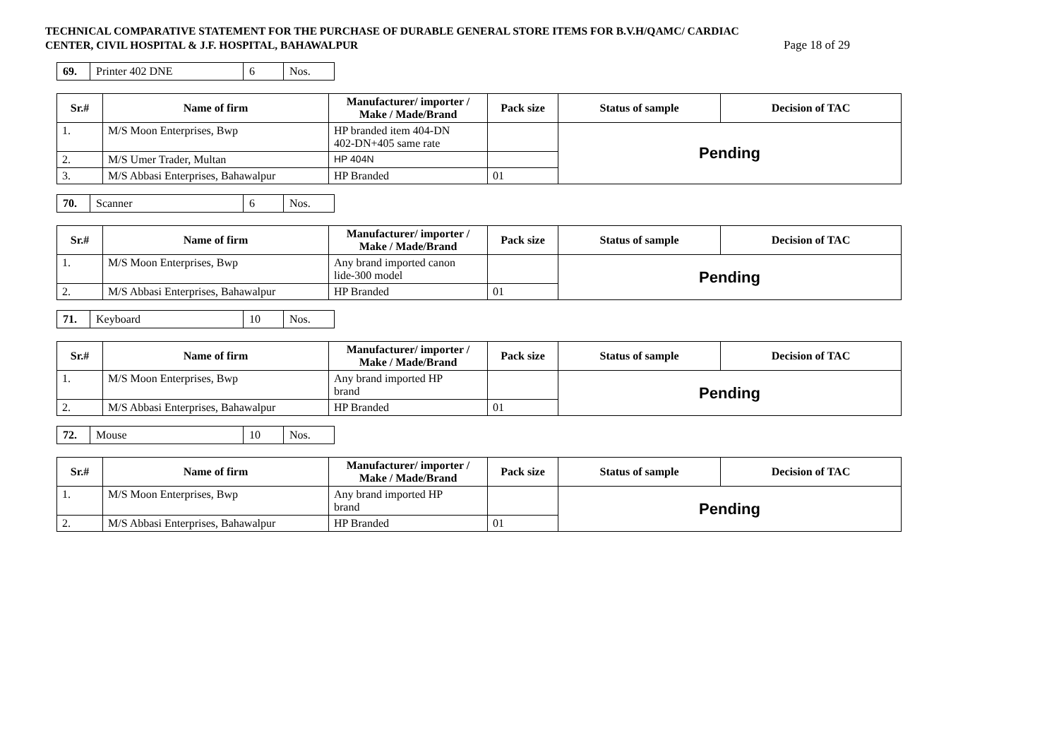TECHNICAL COMPARATIVE STATEMENT FOR THE PURCHASE OF DURABLE GENERAL STORE ITEMS FOR B.V.H/QAMC/ CARDIAC
CENTER, CIVIL HOSPITAL & J.F. HOSPITAL, BAHAWALPUR Page 18 of 29
| 69. | Printer 402 DNE | 6 | Nos. |
| Sr.# | Name of firm | Manufacturer/ importer / Make / Made/Brand | Pack size | Status of sample | Decision of TAC |
| --- | --- | --- | --- | --- | --- |
| 1. | M/S Moon Enterprises, Bwp | HP branded item 404-DN 402-DN+405 same rate | | Pending | |
| 2. | M/S Umer Trader, Multan | HP 404N | | | |
| 3. | M/S Abbasi Enterprises, Bahawalpur | HP Branded | 01 | | |
| 70. | Scanner | 6 | Nos. |
| Sr.# | Name of firm | Manufacturer/ importer / Make / Made/Brand | Pack size | Status of sample | Decision of TAC |
| --- | --- | --- | --- | --- | --- |
| 1. | M/S Moon Enterprises, Bwp | Any brand imported canon lide-300 model | | Pending | |
| 2. | M/S Abbasi Enterprises, Bahawalpur | HP Branded | 01 | | |
| 71. | Keyboard | 10 | Nos. |
| Sr.# | Name of firm | Manufacturer/ importer / Make / Made/Brand | Pack size | Status of sample | Decision of TAC |
| --- | --- | --- | --- | --- | --- |
| 1. | M/S Moon Enterprises, Bwp | Any brand imported HP brand | | Pending | |
| 2. | M/S Abbasi Enterprises, Bahawalpur | HP Branded | 01 | | |
| 72. | Mouse | 10 | Nos. |
| Sr.# | Name of firm | Manufacturer/ importer / Make / Made/Brand | Pack size | Status of sample | Decision of TAC |
| --- | --- | --- | --- | --- | --- |
| 1. | M/S Moon Enterprises, Bwp | Any brand imported HP brand | | Pending | |
| 2. | M/S Abbasi Enterprises, Bahawalpur | HP Branded | 01 | | |